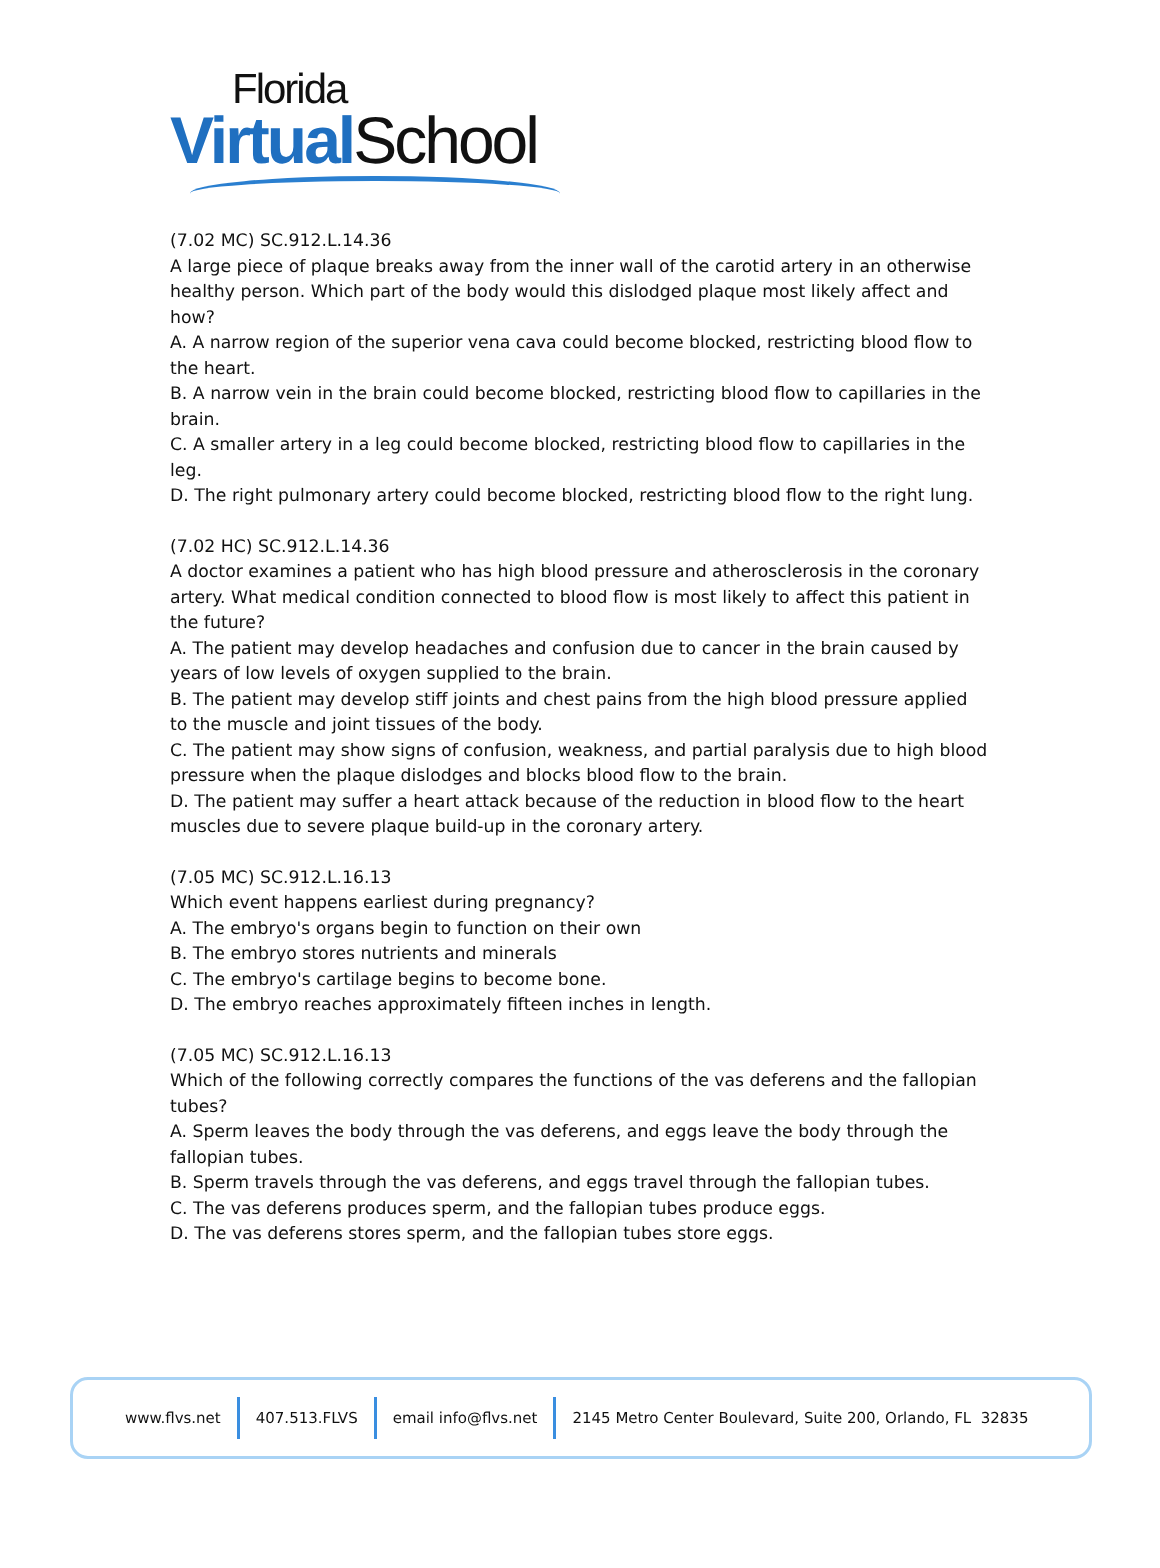Florida
Virtual School
(7.02 MC) SC.912.L.14.36
A large piece of plaque breaks away from the inner wall of the carotid artery in an otherwise healthy person. Which part of the body would this dislodged plaque most likely affect and how?
A. A narrow region of the superior vena cava could become blocked, restricting blood flow to the heart.
B. A narrow vein in the brain could become blocked, restricting blood flow to capillaries in the brain.
C. A smaller artery in a leg could become blocked, restricting blood flow to capillaries in the leg.
D. The right pulmonary artery could become blocked, restricting blood flow to the right lung.
(7.02 HC) SC.912.L.14.36
A doctor examines a patient who has high blood pressure and atherosclerosis in the coronary artery. What medical condition connected to blood flow is most likely to affect this patient in the future?
A. The patient may develop headaches and confusion due to cancer in the brain caused by years of low levels of oxygen supplied to the brain.
B. The patient may develop stiff joints and chest pains from the high blood pressure applied to the muscle and joint tissues of the body.
C. The patient may show signs of confusion, weakness, and partial paralysis due to high blood pressure when the plaque dislodges and blocks blood flow to the brain.
D. The patient may suffer a heart attack because of the reduction in blood flow to the heart muscles due to severe plaque build-up in the coronary artery.
(7.05 MC) SC.912.L.16.13
Which event happens earliest during pregnancy?
A. The embryo's organs begin to function on their own
B. The embryo stores nutrients and minerals
C. The embryo's cartilage begins to become bone.
D. The embryo reaches approximately fifteen inches in length.
(7.05 MC) SC.912.L.16.13
Which of the following correctly compares the functions of the vas deferens and the fallopian tubes?
A. Sperm leaves the body through the vas deferens, and eggs leave the body through the fallopian tubes.
B. Sperm travels through the vas deferens, and eggs travel through the fallopian tubes.
C. The vas deferens produces sperm, and the fallopian tubes produce eggs.
D. The vas deferens stores sperm, and the fallopian tubes store eggs.
www.flvs.net 407.513.FLVS email info@flvs.net 2145 Metro Center Boulevard, Suite 200, Orlando, FL 32835